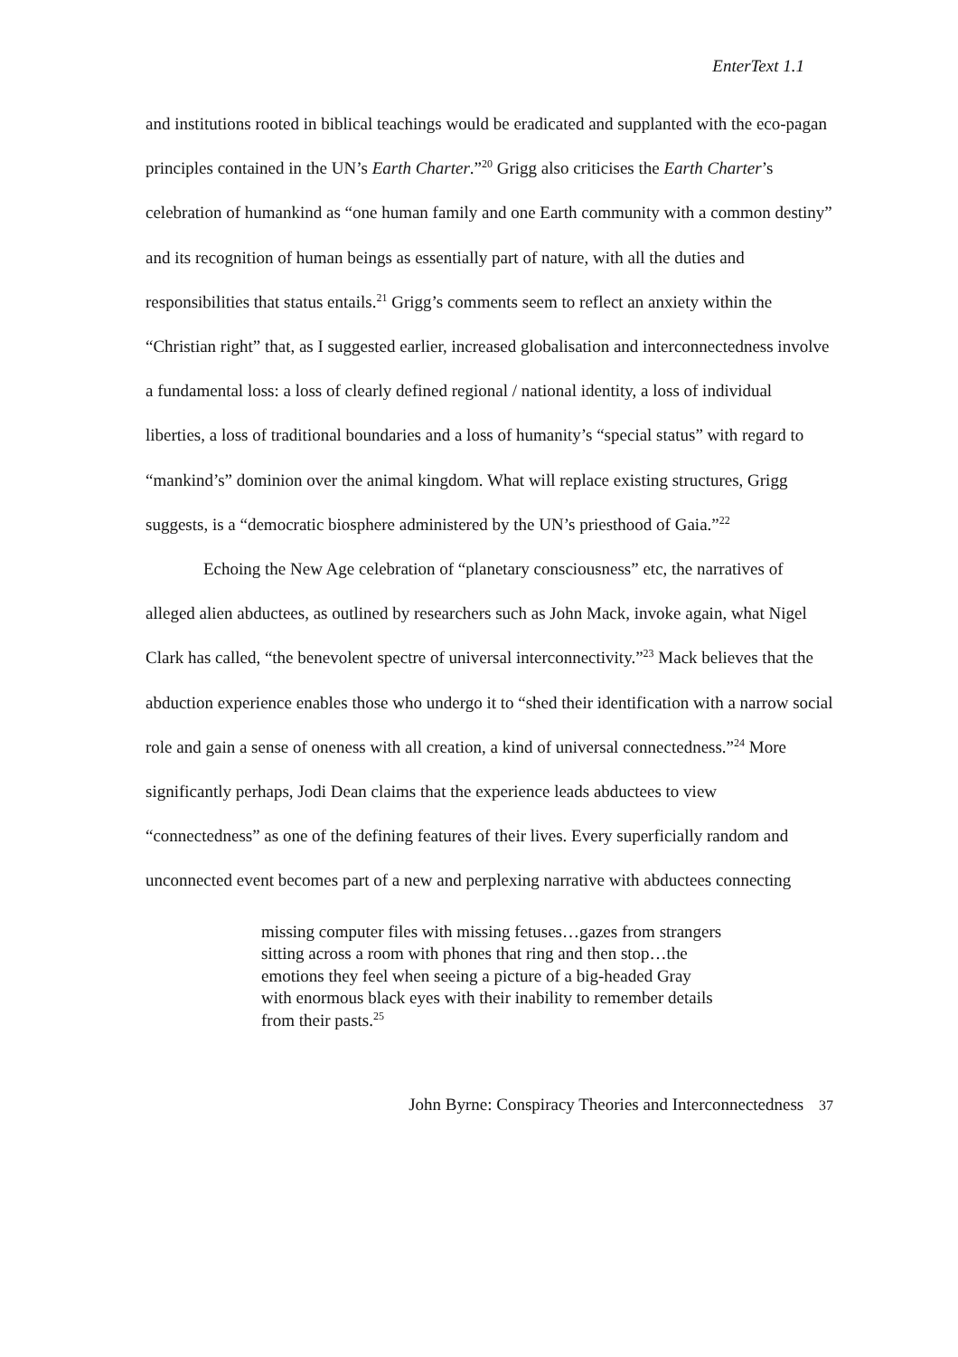EnterText 1.1
and institutions rooted in biblical teachings would be eradicated and supplanted with the eco-pagan principles contained in the UN’s Earth Charter.”<sup>20</sup> Grigg also criticises the Earth Charter’s celebration of humankind as “one human family and one Earth community with a common destiny” and its recognition of human beings as essentially part of nature, with all the duties and responsibilities that status entails.<sup>21</sup> Grigg’s comments seem to reflect an anxiety within the “Christian right” that, as I suggested earlier, increased globalisation and interconnectedness involve a fundamental loss: a loss of clearly defined regional / national identity, a loss of individual liberties, a loss of traditional boundaries and a loss of humanity’s “special status” with regard to “mankind’s” dominion over the animal kingdom. What will replace existing structures, Grigg suggests, is a “democratic biosphere administered by the UN’s priesthood of Gaia.”<sup>22</sup>
Echoing the New Age celebration of “planetary consciousness” etc, the narratives of alleged alien abductees, as outlined by researchers such as John Mack, invoke again, what Nigel Clark has called, “the benevolent spectre of universal interconnectivity.”<sup>23</sup> Mack believes that the abduction experience enables those who undergo it to “shed their identification with a narrow social role and gain a sense of oneness with all creation, a kind of universal connectedness.”<sup>24</sup> More significantly perhaps, Jodi Dean claims that the experience leads abductees to view “connectedness” as one of the defining features of their lives. Every superficially random and unconnected event becomes part of a new and perplexing narrative with abductees connecting
missing computer files with missing fetuses…gazes from strangers sitting across a room with phones that ring and then stop…the emotions they feel when seeing a picture of a big-headed Gray with enormous black eyes with their inability to remember details from their pasts.<sup>25</sup>
John Byrne: Conspiracy Theories and Interconnectedness 37